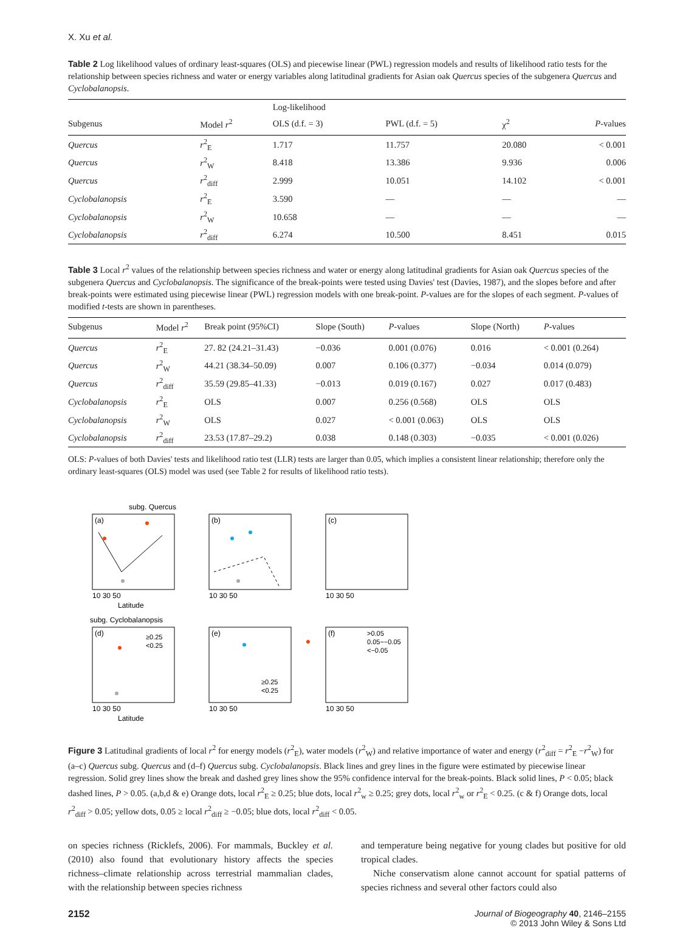X. Xu et al.
Table 2 Log likelihood values of ordinary least-squares (OLS) and piecewise linear (PWL) regression models and results of likelihood ratio tests for the relationship between species richness and water or energy variables along latitudinal gradients for Asian oak Quercus species of the subgenera Quercus and Cyclobalanopsis.
| | | Log-likelihood | | | |
| --- | --- | --- | --- | --- | --- |
| Subgenus | Model r<sup>2</sup> | OLS (d.f. = 3) | PWL (d.f. = 5) | χ<sup>2</sup> | P -values |
| Quercus | r<sup>2</sup><sub>E</sub> | 1.717 | 11.757 | 20.080 | < 0.001 |
| Quercus | r<sup>2</sup><sub>W</sub> | 8.418 | 13.386 | 9.936 | 0.006 |
| Quercus | r<sup>2</sup><sub>diff</sub> | 2.999 | 10.051 | 14.102 | < 0.001 |
| Cyclobalanopsis | r<sup>2</sup><sub>E</sub> | 3.590 | — | — | — |
| Cyclobalanopsis | r<sup>2</sup><sub>W</sub> | 10.658 | — | — | — |
| Cyclobalanopsis | r<sup>2</sup><sub>diff</sub> | 6.274 | 10.500 | 8.451 | 0.015 |
Table 3 Local r<sup>2</sup> values of the relationship between species richness and water or energy along latitudinal gradients for Asian oak Quercus species of the subgenera Quercus and Cyclobalanopsis. The significance of the break-points were tested using Davies' test (Davies, 1987), and the slopes before and after break-points were estimated using piecewise linear (PWL) regression models with one break-point. P-values are for the slopes of each segment. P-values of modified t-tests are shown in parentheses.
| Subgenus | Model r<sup>2</sup> | Break point (95%CI) | Slope (South) | P -values | Slope (North) | P -values |
| --- | --- | --- | --- | --- | --- | --- |
| Quercus | r<sup>2</sup><sub>E</sub> | 27. 82 (24.21–31.43) | −0.036 | 0.001 (0.076) | 0.016 | < 0.001 (0.264) |
| Quercus | r<sup>2</sup><sub>W</sub> | 44.21 (38.34–50.09) | 0.007 | 0.106 (0.377) | −0.034 | 0.014 (0.079) |
| Quercus | r<sup>2</sup><sub>diff</sub> | 35.59 (29.85–41.33) | −0.013 | 0.019 (0.167) | 0.027 | 0.017 (0.483) |
| Cyclobalanopsis | r<sup>2</sup><sub>E</sub> | OLS | 0.007 | 0.256 (0.568) | OLS | OLS |
| Cyclobalanopsis | r<sup>2</sup><sub>W</sub> | OLS | 0.027 | < 0.001 (0.063) | OLS | OLS |
| Cyclobalanopsis | r<sup>2</sup><sub>diff</sub> | 23.53 (17.87–29.2) | 0.038 | 0.148 (0.303) | −0.035 | < 0.001 (0.026) |
OLS: P-values of both Davies' tests and likelihood ratio test (LLR) tests are larger than 0.05, which implies a consistent linear relationship; therefore only the ordinary least-squares (OLS) model was used (see Table 2 for results of likelihood ratio tests).
subg. Quercus
(a)
(b)
(c)
10 30 50
10 30 50
10 30 50
Latitude
subg. Cyclobalanopsis
(d)
(e)
(f)
10 30 50
10 30 50
10 30 50
Latitude
≥0.25
<0.25
≥0.25
<0.25
>0.05
0.05~−0.05
<−0.05
Figure 3 Latitudinal gradients of local r<sup>2</sup> for energy models (r<sup>2</sup><sub>E</sub>), water models (r<sup>2</sup><sub>W</sub>) and relative importance of water and energy (r<sup>2</sup><sub>diff</sub> = r<sup>2</sup><sub>E</sub> −r<sup>2</sup><sub>W</sub>) for (a–c) Quercus subg. Quercus and (d–f) Quercus subg. Cyclobalanopsis. Black lines and grey lines in the figure were estimated by piecewise linear regression. Solid grey lines show the break and dashed grey lines show the 95% confidence interval for the break-points. Black solid lines, P < 0.05; black dashed lines, P > 0.05. (a,b,d & e) Orange dots, local r<sup>2</sup><sub>E</sub> ≥ 0.25; blue dots, local r<sup>2</sup><sub>w</sub> ≥ 0.25; grey dots, local r<sup>2</sup><sub>w</sub> or r<sup>2</sup><sub>E</sub> < 0.25. (c & f) Orange dots, local r<sup>2</sup><sub>diff</sub> > 0.05; yellow dots, 0.05 ≥ local r<sup>2</sup><sub>diff</sub> ≥ −0.05; blue dots, local r<sup>2</sup><sub>diff</sub> < 0.05.
on species richness (Ricklefs, 2006). For mammals, Buckley et al. (2010) also found that evolutionary history affects the species richness–climate relationship across terrestrial mammalian clades, with the relationship between species richness
and temperature being negative for young clades but positive for old tropical clades.
Niche conservatism alone cannot account for spatial patterns of species richness and several other factors could also
2152 Journal of Biogeography 40, 2146–2155
© 2013 John Wiley & Sons Ltd